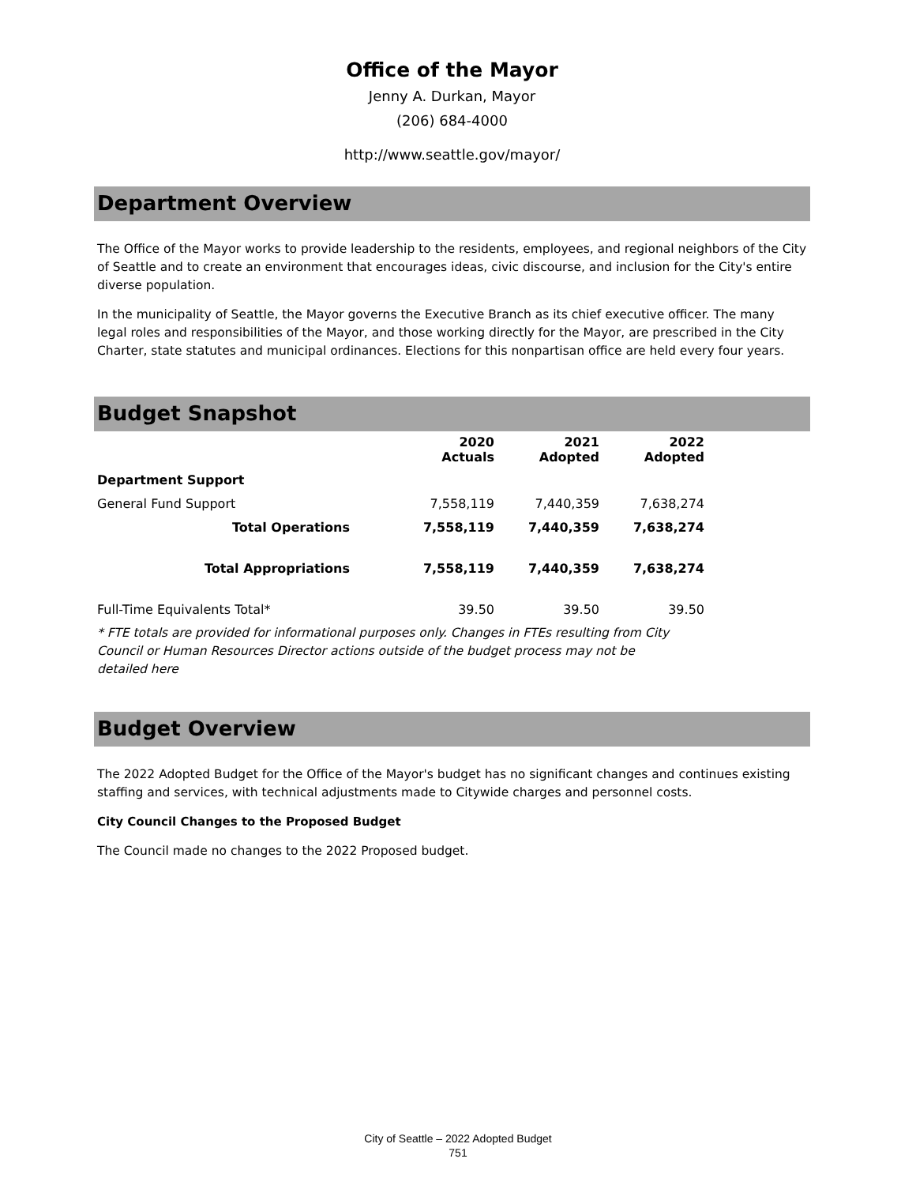Office of the Mayor
Jenny A. Durkan, Mayor
(206) 684-4000
http://www.seattle.gov/mayor/
Department Overview
The Office of the Mayor works to provide leadership to the residents, employees, and regional neighbors of the City of Seattle and to create an environment that encourages ideas, civic discourse, and inclusion for the City's entire diverse population.
In the municipality of Seattle, the Mayor governs the Executive Branch as its chief executive officer. The many legal roles and responsibilities of the Mayor, and those working directly for the Mayor, are prescribed in the City Charter, state statutes and municipal ordinances. Elections for this nonpartisan office are held every four years.
Budget Snapshot
| | 2020 Actuals | 2021 Adopted | 2022 Adopted |
| --- | --- | --- | --- |
| Department Support | | | |
| General Fund Support | 7,558,119 | 7,440,359 | 7,638,274 |
| Total Operations | 7,558,119 | 7,440,359 | 7,638,274 |
| Total Appropriations | 7,558,119 | 7,440,359 | 7,638,274 |
| Full-Time Equivalents Total* | 39.50 | 39.50 | 39.50 |
* FTE totals are provided for informational purposes only. Changes in FTEs resulting from City Council or Human Resources Director actions outside of the budget process may not be detailed here
Budget Overview
The 2022 Adopted Budget for the Office of the Mayor's budget has no significant changes and continues existing staffing and services, with technical adjustments made to Citywide charges and personnel costs.
City Council Changes to the Proposed Budget
The Council made no changes to the 2022 Proposed budget.
City of Seattle – 2022 Adopted Budget
751